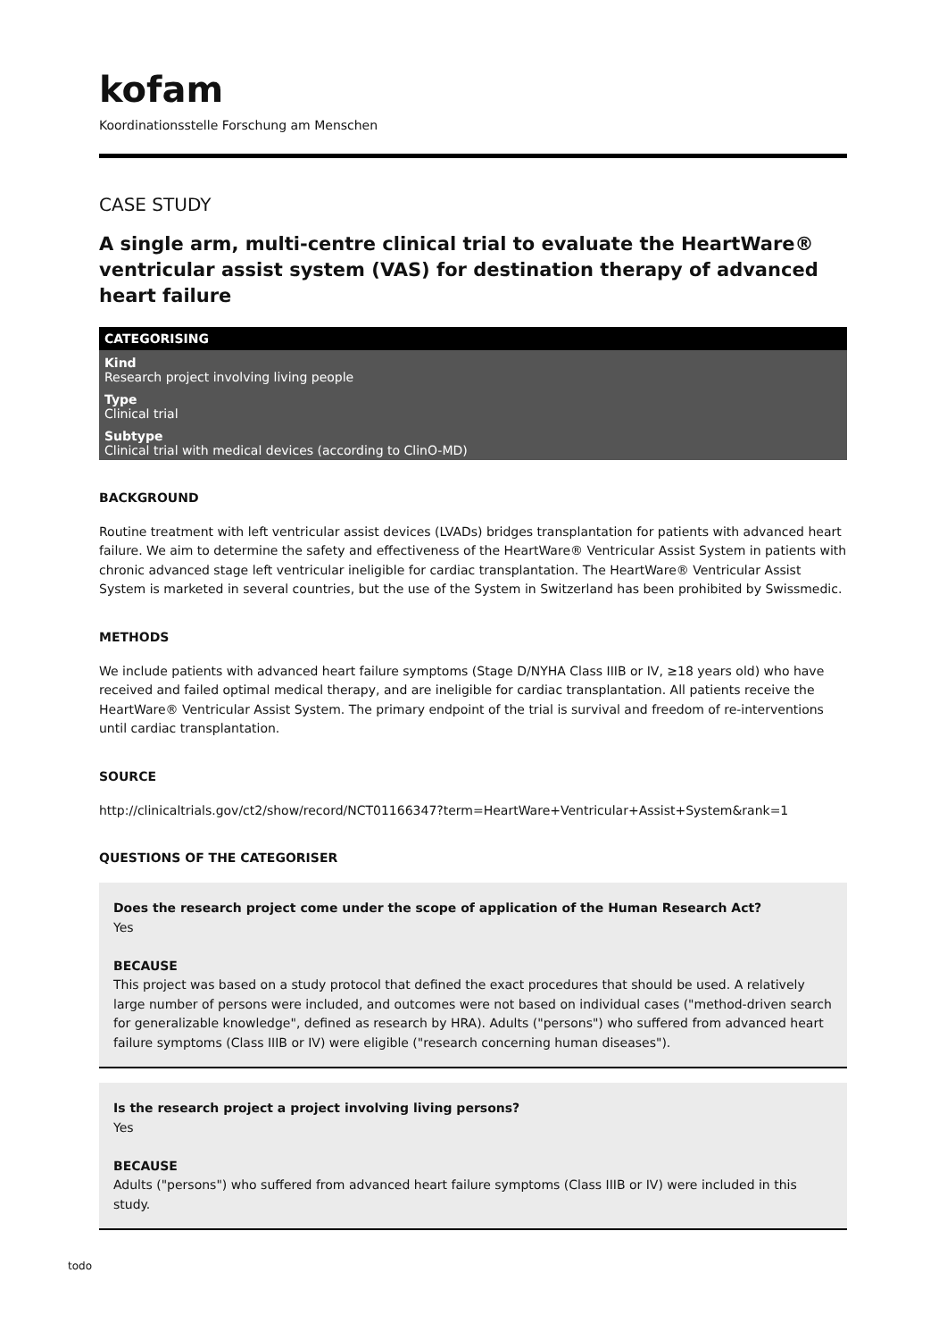kofam
Koordinationsstelle Forschung am Menschen
CASE STUDY
A single arm, multi-centre clinical trial to evaluate the HeartWare® ventricular assist system (VAS) for destination therapy of advanced heart failure
CATEGORISING
Kind
Research project involving living people
Type
Clinical trial
Subtype
Clinical trial with medical devices (according to ClinO-MD)
BACKGROUND
Routine treatment with left ventricular assist devices (LVADs) bridges transplantation for patients with advanced heart failure. We aim to determine the safety and effectiveness of the HeartWare® Ventricular Assist System in patients with chronic advanced stage left ventricular ineligible for cardiac transplantation. The HeartWare® Ventricular Assist System is marketed in several countries, but the use of the System in Switzerland has been prohibited by Swissmedic.
METHODS
We include patients with advanced heart failure symptoms (Stage D/NYHA Class IIIB or IV, ≥18 years old) who have received and failed optimal medical therapy, and are ineligible for cardiac transplantation. All patients receive the HeartWare® Ventricular Assist System. The primary endpoint of the trial is survival and freedom of re-interventions until cardiac transplantation.
SOURCE
http://clinicaltrials.gov/ct2/show/record/NCT01166347?term=HeartWare+Ventricular+Assist+System&rank=1
QUESTIONS OF THE CATEGORISER
Does the research project come under the scope of application of the Human Research Act?
Yes
BECAUSE
This project was based on a study protocol that defined the exact procedures that should be used. A relatively large number of persons were included, and outcomes were not based on individual cases ("method-driven search for generalizable knowledge", defined as research by HRA). Adults ("persons") who suffered from advanced heart failure symptoms (Class IIIB or IV) were eligible ("research concerning human diseases").
Is the research project a project involving living persons?
Yes
BECAUSE
Adults ("persons") who suffered from advanced heart failure symptoms (Class IIIB or IV) were included in this study.
todo